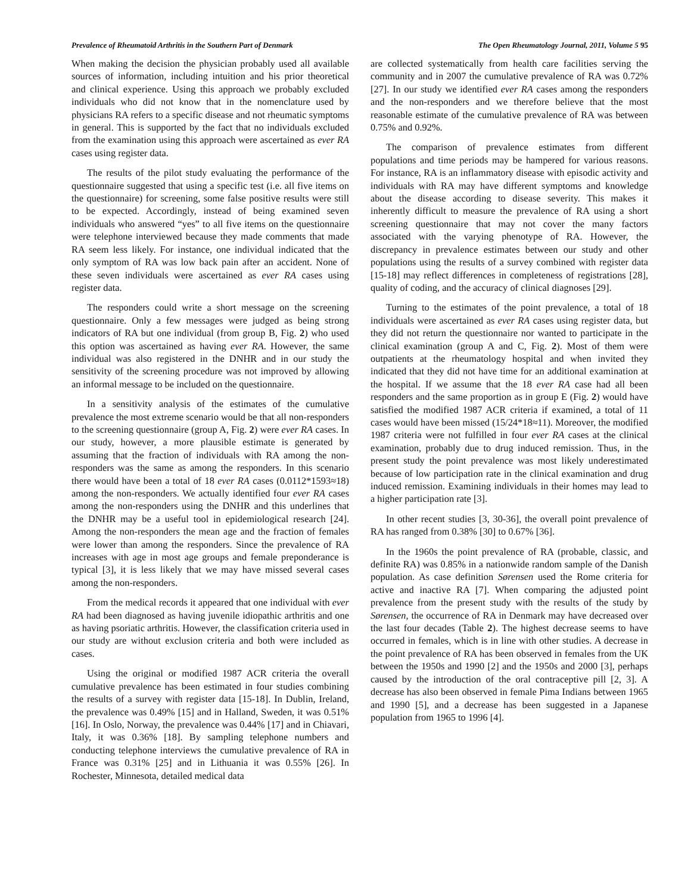Prevalence of Rheumatoid Arthritis in the Southern Part of Denmark The Open Rheumatology Journal, 2011, Volume 5 95
When making the decision the physician probably used all available sources of information, including intuition and his prior theoretical and clinical experience. Using this approach we probably excluded individuals who did not know that in the nomenclature used by physicians RA refers to a specific disease and not rheumatic symptoms in general. This is supported by the fact that no individuals excluded from the examination using this approach were ascertained as ever RA cases using register data.
The results of the pilot study evaluating the performance of the questionnaire suggested that using a specific test (i.e. all five items on the questionnaire) for screening, some false positive results were still to be expected. Accordingly, instead of being examined seven individuals who answered “yes” to all five items on the questionnaire were telephone interviewed because they made comments that made RA seem less likely. For instance, one individual indicated that the only symptom of RA was low back pain after an accident. None of these seven individuals were ascertained as ever RA cases using register data.
The responders could write a short message on the screening questionnaire. Only a few messages were judged as being strong indicators of RA but one individual (from group B, Fig. 2) who used this option was ascertained as having ever RA. However, the same individual was also registered in the DNHR and in our study the sensitivity of the screening procedure was not improved by allowing an informal message to be included on the questionnaire.
In a sensitivity analysis of the estimates of the cumulative prevalence the most extreme scenario would be that all non-responders to the screening questionnaire (group A, Fig. 2) were ever RA cases. In our study, however, a more plausible estimate is generated by assuming that the fraction of individuals with RA among the non-responders was the same as among the responders. In this scenario there would have been a total of 18 ever RA cases (0.0112*1593≈18) among the non-responders. We actually identified four ever RA cases among the non-responders using the DNHR and this underlines that the DNHR may be a useful tool in epidemiological research [24]. Among the non-responders the mean age and the fraction of females were lower than among the responders. Since the prevalence of RA increases with age in most age groups and female preponderance is typical [3], it is less likely that we may have missed several cases among the non-responders.
From the medical records it appeared that one individual with ever RA had been diagnosed as having juvenile idiopathic arthritis and one as having psoriatic arthritis. However, the classification criteria used in our study are without exclusion criteria and both were included as cases.
Using the original or modified 1987 ACR criteria the overall cumulative prevalence has been estimated in four studies combining the results of a survey with register data [15-18]. In Dublin, Ireland, the prevalence was 0.49% [15] and in Halland, Sweden, it was 0.51% [16]. In Oslo, Norway, the prevalence was 0.44% [17] and in Chiavari, Italy, it was 0.36% [18]. By sampling telephone numbers and conducting telephone interviews the cumulative prevalence of RA in France was 0.31% [25] and in Lithuania it was 0.55% [26]. In Rochester, Minnesota, detailed medical data
are collected systematically from health care facilities serving the community and in 2007 the cumulative prevalence of RA was 0.72% [27]. In our study we identified ever RA cases among the responders and the non-responders and we therefore believe that the most reasonable estimate of the cumulative prevalence of RA was between 0.75% and 0.92%.
The comparison of prevalence estimates from different populations and time periods may be hampered for various reasons. For instance, RA is an inflammatory disease with episodic activity and individuals with RA may have different symptoms and knowledge about the disease according to disease severity. This makes it inherently difficult to measure the prevalence of RA using a short screening questionnaire that may not cover the many factors associated with the varying phenotype of RA. However, the discrepancy in prevalence estimates between our study and other populations using the results of a survey combined with register data [15-18] may reflect differences in completeness of registrations [28], quality of coding, and the accuracy of clinical diagnoses [29].
Turning to the estimates of the point prevalence, a total of 18 individuals were ascertained as ever RA cases using register data, but they did not return the questionnaire nor wanted to participate in the clinical examination (group A and C, Fig. 2). Most of them were outpatients at the rheumatology hospital and when invited they indicated that they did not have time for an additional examination at the hospital. If we assume that the 18 ever RA case had all been responders and the same proportion as in group E (Fig. 2) would have satisfied the modified 1987 ACR criteria if examined, a total of 11 cases would have been missed (15/24*18≈11). Moreover, the modified 1987 criteria were not fulfilled in four ever RA cases at the clinical examination, probably due to drug induced remission. Thus, in the present study the point prevalence was most likely underestimated because of low participation rate in the clinical examination and drug induced remission. Examining individuals in their homes may lead to a higher participation rate [3].
In other recent studies [3, 30-36], the overall point prevalence of RA has ranged from 0.38% [30] to 0.67% [36].
In the 1960s the point prevalence of RA (probable, classic, and definite RA) was 0.85% in a nationwide random sample of the Danish population. As case definition Sørensen used the Rome criteria for active and inactive RA [7]. When comparing the adjusted point prevalence from the present study with the results of the study by Sørensen, the occurrence of RA in Denmark may have decreased over the last four decades (Table 2). The highest decrease seems to have occurred in females, which is in line with other studies. A decrease in the point prevalence of RA has been observed in females from the UK between the 1950s and 1990 [2] and the 1950s and 2000 [3], perhaps caused by the introduction of the oral contraceptive pill [2, 3]. A decrease has also been observed in female Pima Indians between 1965 and 1990 [5], and a decrease has been suggested in a Japanese population from 1965 to 1996 [4].